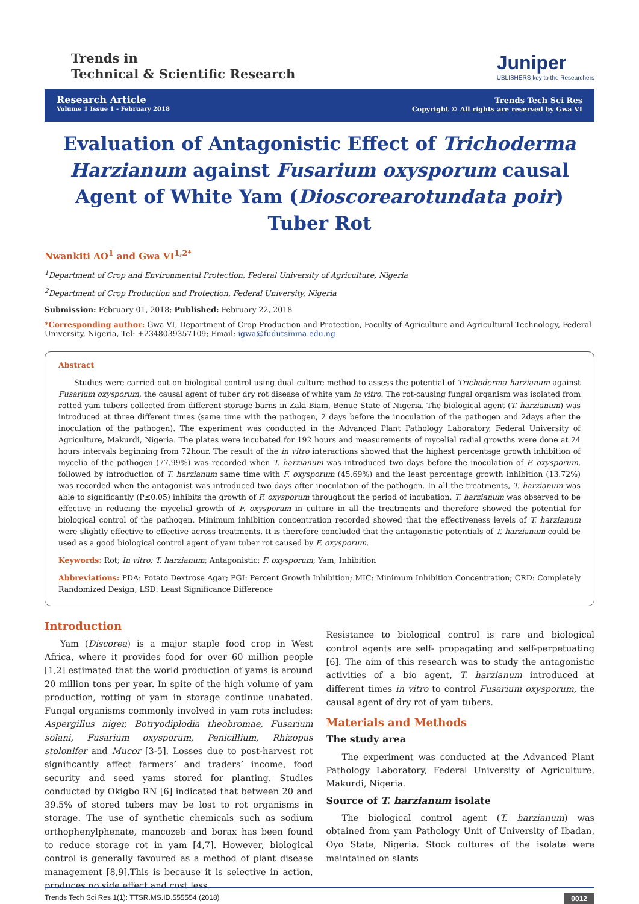Trends in
Technical & Scientific Research
Juniper
UBLISHERS key to the Researchers
Research Article
Volume 1 Issue 1 - February 2018
Trends Tech Sci Res
Copyright © All rights are reserved by Gwa VI
Evaluation of Antagonistic Effect of Trichoderma Harzianum against Fusarium oxysporum causal Agent of White Yam (Dioscorearotundata poir) Tuber Rot
Nwankiti AO<sup>1</sup> and Gwa VI<sup>1,2*</sup>
<sup>1</sup> Department of Crop and Environmental Protection, Federal University of Agriculture, Nigeria
<sup>2</sup> Department of Crop Production and Protection, Federal University, Nigeria
Submission: February 01, 2018; Published: February 22, 2018
*Corresponding author: Gwa VI, Department of Crop Production and Protection, Faculty of Agriculture and Agricultural Technology, Federal University, Nigeria, Tel: +2348039357109; Email: igwa@fudutsinma.edu.ng
Abstract
Studies were carried out on biological control using dual culture method to assess the potential of Trichoderma harzianum against Fusarium oxysporum, the causal agent of tuber dry rot disease of white yam in vitro. The rot-causing fungal organism was isolated from rotted yam tubers collected from different storage barns in Zaki-Biam, Benue State of Nigeria. The biological agent (T. harzianum) was introduced at three different times (same time with the pathogen, 2 days before the inoculation of the pathogen and 2days after the inoculation of the pathogen). The experiment was conducted in the Advanced Plant Pathology Laboratory, Federal University of Agriculture, Makurdi, Nigeria. The plates were incubated for 192 hours and measurements of mycelial radial growths were done at 24 hours intervals beginning from 72hour. The result of the in vitro interactions showed that the highest percentage growth inhibition of mycelia of the pathogen (77.99%) was recorded when T. harzianum was introduced two days before the inoculation of F. oxysporum, followed by introduction of T. harzianum same time with F. oxysporum (45.69%) and the least percentage growth inhibition (13.72%) was recorded when the antagonist was introduced two days after inoculation of the pathogen. In all the treatments, T. harzianum was able to significantly (P≤0.05) inhibits the growth of F. oxysporum throughout the period of incubation. T. harzianum was observed to be effective in reducing the mycelial growth of F. oxysporum in culture in all the treatments and therefore showed the potential for biological control of the pathogen. Minimum inhibition concentration recorded showed that the effectiveness levels of T. harzianum were slightly effective to effective across treatments. It is therefore concluded that the antagonistic potentials of T. harzianum could be used as a good biological control agent of yam tuber rot caused by F. oxysporum.
Keywords: Rot; In vitro; T. harzianum; Antagonistic; F. oxysporum; Yam; Inhibition
Abbreviations: PDA: Potato Dextrose Agar; PGI: Percent Growth Inhibition; MIC: Minimum Inhibition Concentration; CRD: Completely Randomized Design; LSD: Least Significance Difference
Introduction
Yam (Discorea) is a major staple food crop in West Africa, where it provides food for over 60 million people [1,2] estimated that the world production of yams is around 20 million tons per year. In spite of the high volume of yam production, rotting of yam in storage continue unabated. Fungal organisms commonly involved in yam rots includes: Aspergillus niger, Botryodiplodia theobromae, Fusarium solani, Fusarium oxysporum, Penicillium, Rhizopus stolonifer and Mucor [3-5]. Losses due to post-harvest rot significantly affect farmers’ and traders’ income, food security and seed yams stored for planting. Studies conducted by Okigbo RN [6] indicated that between 20 and 39.5% of stored tubers may be lost to rot organisms in storage. The use of synthetic chemicals such as sodium orthophenylphenate, mancozeb and borax has been found to reduce storage rot in yam [4,7]. However, biological control is generally favoured as a method of plant disease management [8,9].This is because it is selective in action, produces no side effect and cost less.
Resistance to biological control is rare and biological control agents are self- propagating and self-perpetuating [6]. The aim of this research was to study the antagonistic activities of a bio agent, T. harzianum introduced at different times in vitro to control Fusarium oxysporum, the causal agent of dry rot of yam tubers.
Materials and Methods
The study area
The experiment was conducted at the Advanced Plant Pathology Laboratory, Federal University of Agriculture, Makurdi, Nigeria.
Source of T. harzianum isolate
The biological control agent (T. harzianum) was obtained from yam Pathology Unit of University of Ibadan, Oyo State, Nigeria. Stock cultures of the isolate were maintained on slants
Trends Tech Sci Res 1(1): TTSR.MS.ID.555554 (2018) 0012